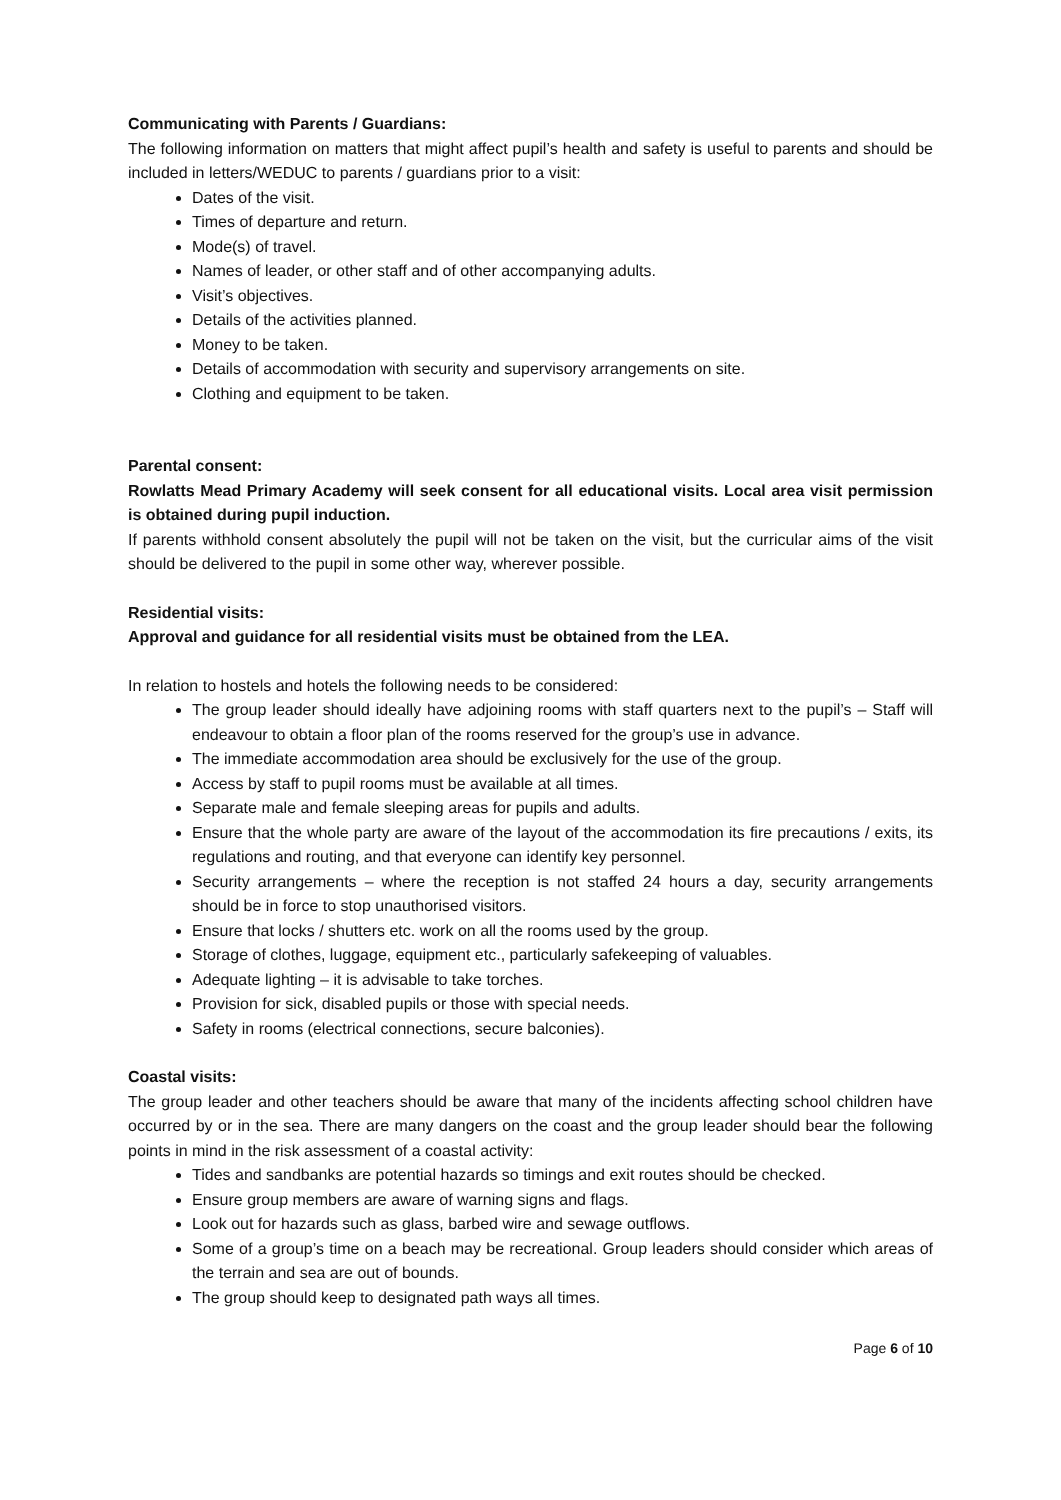Communicating with Parents / Guardians:
The following information on matters that might affect pupil’s health and safety is useful to parents and should be included in letters/WEDUC to parents / guardians prior to a visit:
Dates of the visit.
Times of departure and return.
Mode(s) of travel.
Names of leader, or other staff and of other accompanying adults.
Visit’s objectives.
Details of the activities planned.
Money to be taken.
Details of accommodation with security and supervisory arrangements on site.
Clothing and equipment to be taken.
Parental consent:
Rowlatts Mead Primary Academy will seek consent for all educational visits. Local area visit permission is obtained during pupil induction.
If parents withhold consent absolutely the pupil will not be taken on the visit, but the curricular aims of the visit should be delivered to the pupil in some other way, wherever possible.
Residential visits:
Approval and guidance for all residential visits must be obtained from the LEA.
In relation to hostels and hotels the following needs to be considered:
The group leader should ideally have adjoining rooms with staff quarters next to the pupil’s – Staff will endeavour to obtain a floor plan of the rooms reserved for the group’s use in advance.
The immediate accommodation area should be exclusively for the use of the group.
Access by staff to pupil rooms must be available at all times.
Separate male and female sleeping areas for pupils and adults.
Ensure that the whole party are aware of the layout of the accommodation its fire precautions / exits, its regulations and routing, and that everyone can identify key personnel.
Security arrangements – where the reception is not staffed 24 hours a day, security arrangements should be in force to stop unauthorised visitors.
Ensure that locks / shutters etc. work on all the rooms used by the group.
Storage of clothes, luggage, equipment etc., particularly safekeeping of valuables.
Adequate lighting – it is advisable to take torches.
Provision for sick, disabled pupils or those with special needs.
Safety in rooms (electrical connections, secure balconies).
Coastal visits:
The group leader and other teachers should be aware that many of the incidents affecting school children have occurred by or in the sea. There are many dangers on the coast and the group leader should bear the following points in mind in the risk assessment of a coastal activity:
Tides and sandbanks are potential hazards so timings and exit routes should be checked.
Ensure group members are aware of warning signs and flags.
Look out for hazards such as glass, barbed wire and sewage outflows.
Some of a group’s time on a beach may be recreational. Group leaders should consider which areas of the terrain and sea are out of bounds.
The group should keep to designated path ways all times.
Page 6 of 10